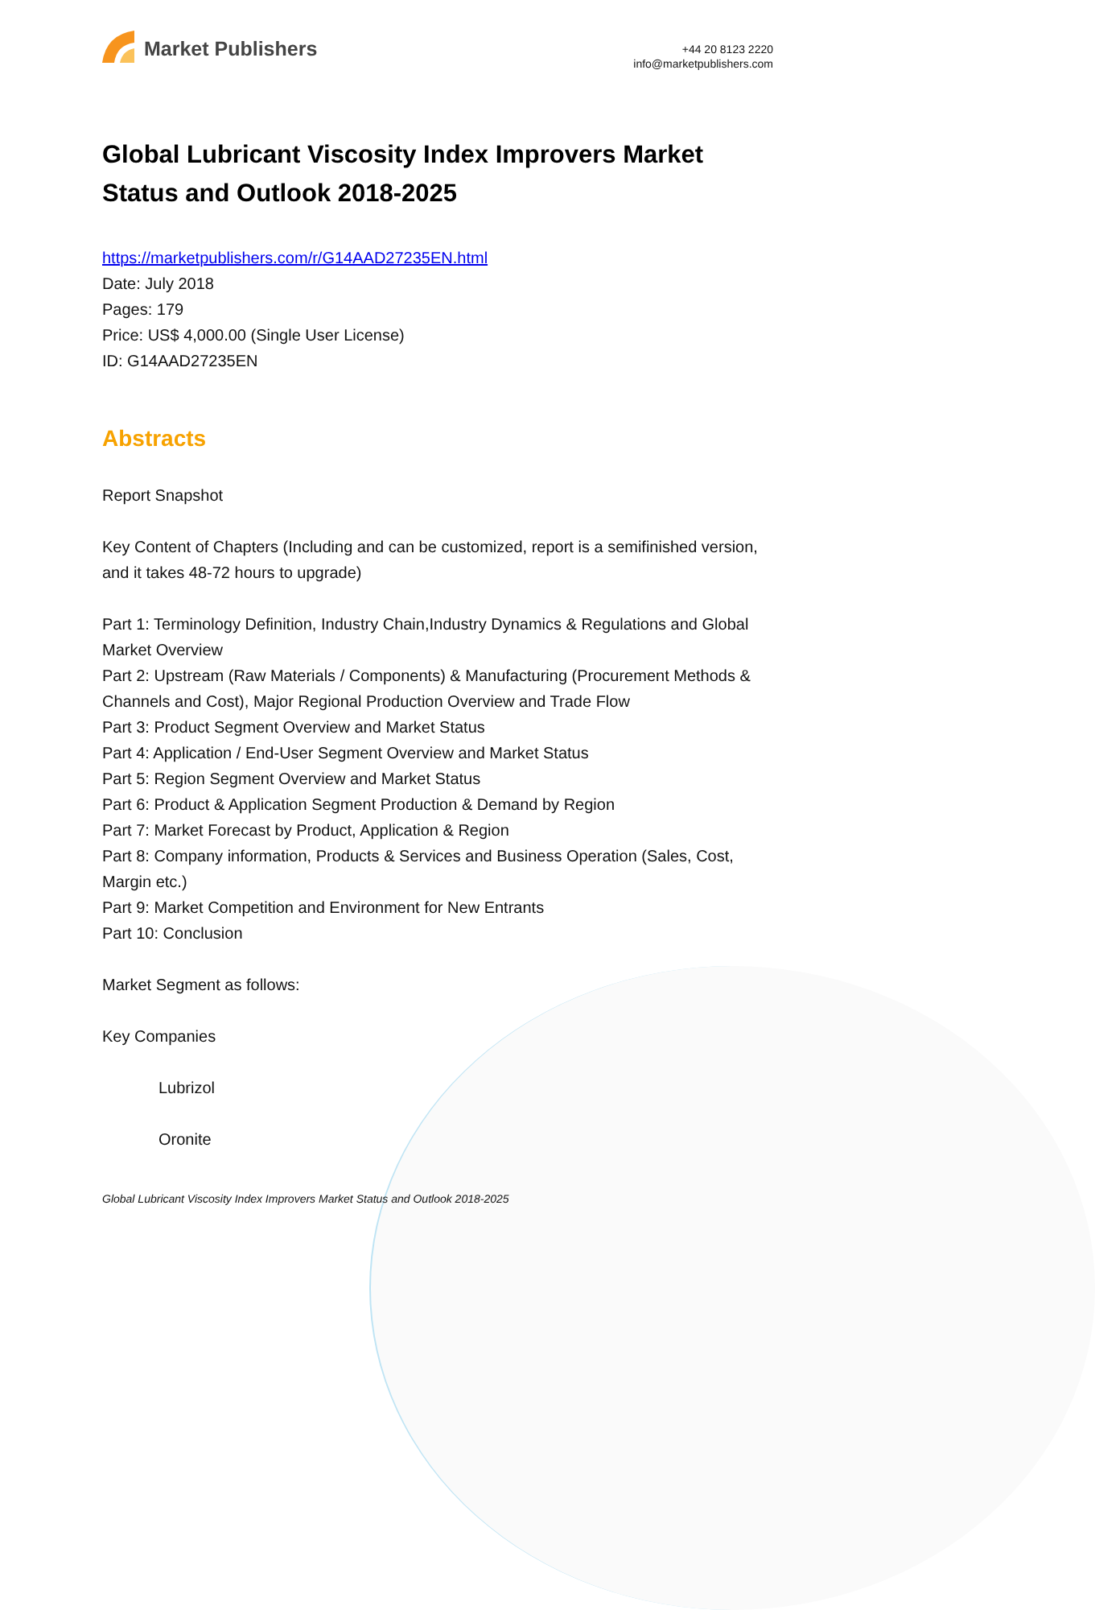Market Publishers
+44 20 8123 2220
info@marketpublishers.com
Global Lubricant Viscosity Index Improvers Market Status and Outlook 2018-2025
https://marketpublishers.com/r/G14AAD27235EN.html
Date: July 2018
Pages: 179
Price: US$ 4,000.00 (Single User License)
ID: G14AAD27235EN
Abstracts
Report Snapshot
Key Content of Chapters (Including and can be customized, report is a semifinished version, and it takes 48-72 hours to upgrade)
Part 1: Terminology Definition, Industry Chain,Industry Dynamics & Regulations and Global Market Overview
Part 2: Upstream (Raw Materials / Components) & Manufacturing (Procurement Methods & Channels and Cost), Major Regional Production Overview and Trade Flow
Part 3: Product Segment Overview and Market Status
Part 4: Application / End-User Segment Overview and Market Status
Part 5: Region Segment Overview and Market Status
Part 6: Product & Application Segment Production & Demand by Region
Part 7: Market Forecast by Product, Application & Region
Part 8: Company information, Products & Services and Business Operation (Sales, Cost, Margin etc.)
Part 9: Market Competition and Environment for New Entrants
Part 10: Conclusion
Market Segment as follows:
Key Companies
Lubrizol
Oronite
Global Lubricant Viscosity Index Improvers Market Status and Outlook 2018-2025